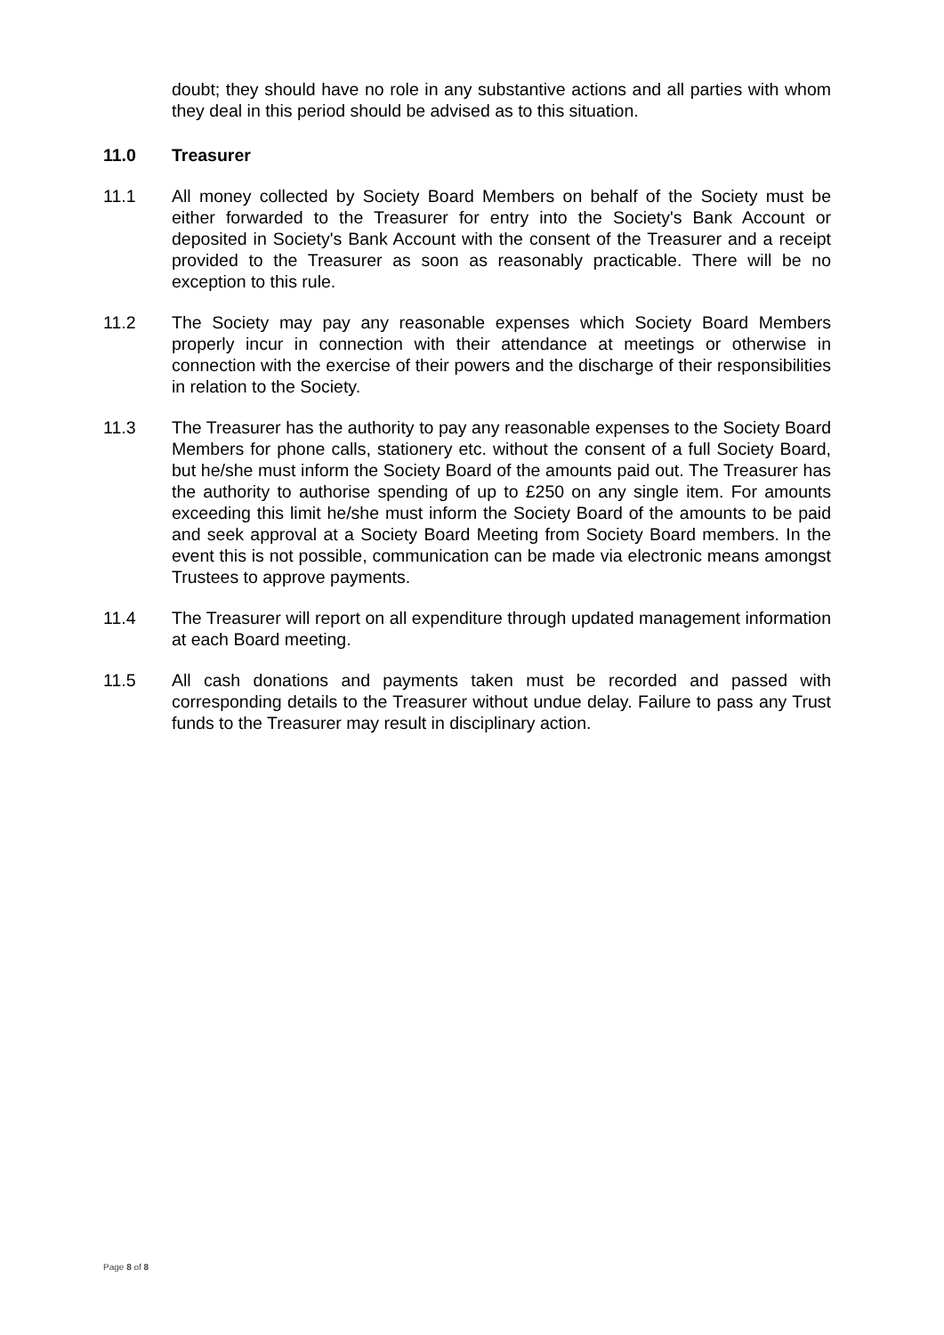doubt; they should have no role in any substantive actions and all parties with whom they deal in this period should be advised as to this situation.
11.0 Treasurer
11.1 All money collected by Society Board Members on behalf of the Society must be either forwarded to the Treasurer for entry into the Society's Bank Account or deposited in Society's Bank Account with the consent of the Treasurer and a receipt provided to the Treasurer as soon as reasonably practicable. There will be no exception to this rule.
11.2 The Society may pay any reasonable expenses which Society Board Members properly incur in connection with their attendance at meetings or otherwise in connection with the exercise of their powers and the discharge of their responsibilities in relation to the Society.
11.3 The Treasurer has the authority to pay any reasonable expenses to the Society Board Members for phone calls, stationery etc. without the consent of a full Society Board, but he/she must inform the Society Board of the amounts paid out. The Treasurer has the authority to authorise spending of up to £250 on any single item. For amounts exceeding this limit he/she must inform the Society Board of the amounts to be paid and seek approval at a Society Board Meeting from Society Board members. In the event this is not possible, communication can be made via electronic means amongst Trustees to approve payments.
11.4 The Treasurer will report on all expenditure through updated management information at each Board meeting.
11.5 All cash donations and payments taken must be recorded and passed with corresponding details to the Treasurer without undue delay. Failure to pass any Trust funds to the Treasurer may result in disciplinary action.
Page 8 of 8